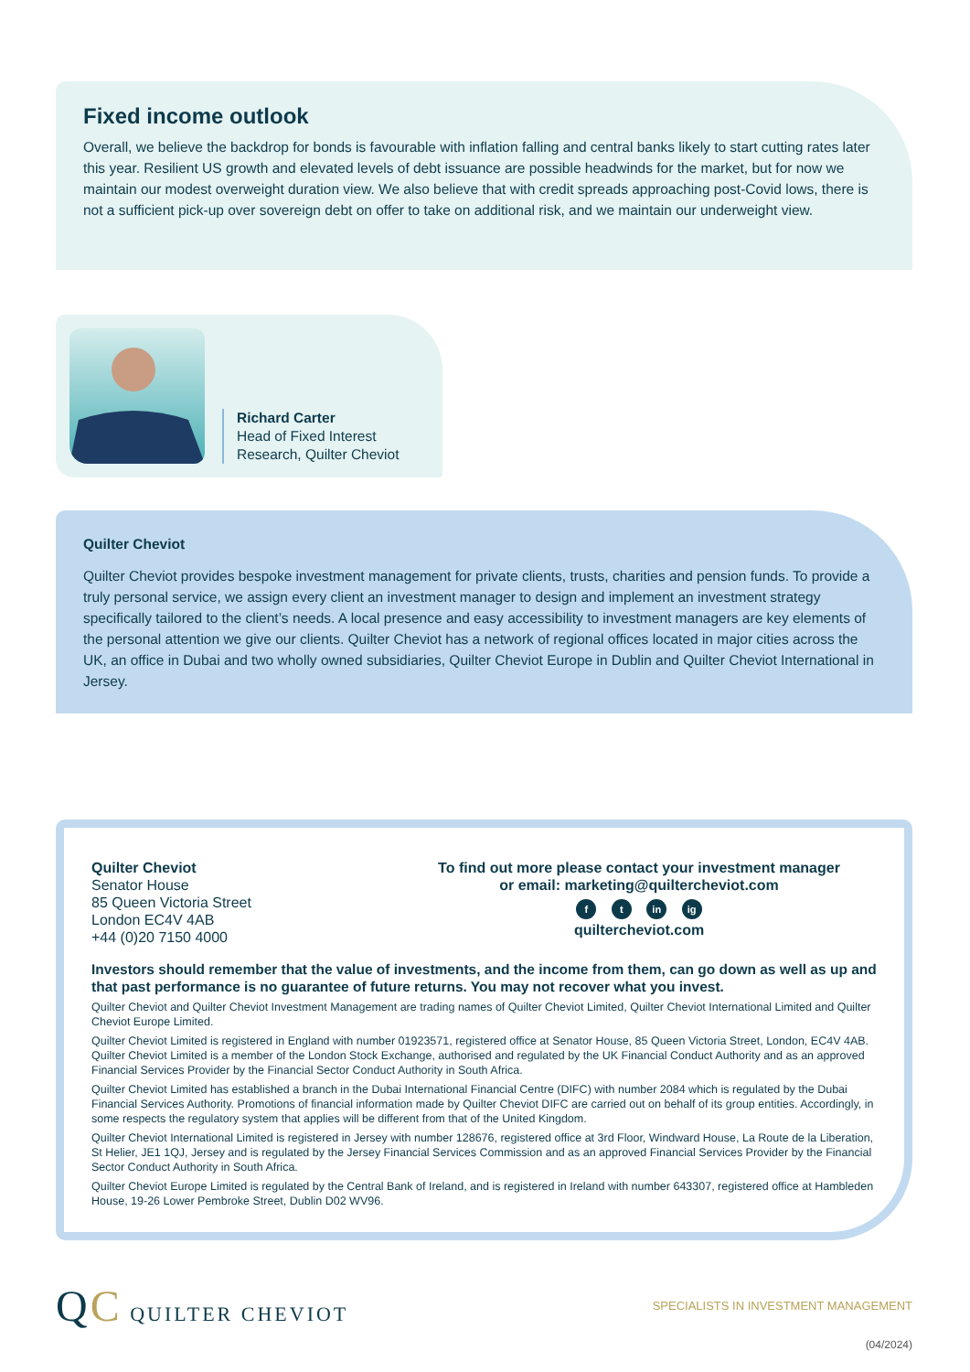Fixed income outlook
Overall, we believe the backdrop for bonds is favourable with inflation falling and central banks likely to start cutting rates later this year. Resilient US growth and elevated levels of debt issuance are possible headwinds for the market, but for now we maintain our modest overweight duration view. We also believe that with credit spreads approaching post-Covid lows, there is not a sufficient pick-up over sovereign debt on offer to take on additional risk, and we maintain our underweight view.
Richard Carter
Head of Fixed Interest
Research, Quilter Cheviot
Quilter Cheviot
Quilter Cheviot provides bespoke investment management for private clients, trusts, charities and pension funds. To provide a truly personal service, we assign every client an investment manager to design and implement an investment strategy specifically tailored to the client’s needs. A local presence and easy accessibility to investment managers are key elements of the personal attention we give our clients. Quilter Cheviot has a network of regional offices located in major cities across the UK, an office in Dubai and two wholly owned subsidiaries, Quilter Cheviot Europe in Dublin and Quilter Cheviot International in Jersey.
Quilter Cheviot
Senator House
85 Queen Victoria Street
London EC4V 4AB
+44 (0)20 7150 4000
To find out more please contact your investment manager
or email: marketing@quiltercheviot.com
f t in ig
quiltercheviot.com
Investors should remember that the value of investments, and the income from them, can go down as well as up and that past performance is no guarantee of future returns. You may not recover what you invest.
Quilter Cheviot and Quilter Cheviot Investment Management are trading names of Quilter Cheviot Limited, Quilter Cheviot International Limited and Quilter Cheviot Europe Limited.
Quilter Cheviot Limited is registered in England with number 01923571, registered office at Senator House, 85 Queen Victoria Street, London, EC4V 4AB. Quilter Cheviot Limited is a member of the London Stock Exchange, authorised and regulated by the UK Financial Conduct Authority and as an approved Financial Services Provider by the Financial Sector Conduct Authority in South Africa.
Quilter Cheviot Limited has established a branch in the Dubai International Financial Centre (DIFC) with number 2084 which is regulated by the Dubai Financial Services Authority. Promotions of financial information made by Quilter Cheviot DIFC are carried out on behalf of its group entities. Accordingly, in some respects the regulatory system that applies will be different from that of the United Kingdom.
Quilter Cheviot International Limited is registered in Jersey with number 128676, registered office at 3rd Floor, Windward House, La Route de la Liberation, St Helier, JE1 1QJ, Jersey and is regulated by the Jersey Financial Services Commission and as an approved Financial Services Provider by the Financial Sector Conduct Authority in South Africa.
Quilter Cheviot Europe Limited is regulated by the Central Bank of Ireland, and is registered in Ireland with number 643307, registered office at Hambleden House, 19-26 Lower Pembroke Street, Dublin D02 WV96.
QC QUILTER CHEVIOT
SPECIALISTS IN INVESTMENT MANAGEMENT
(04/2024)